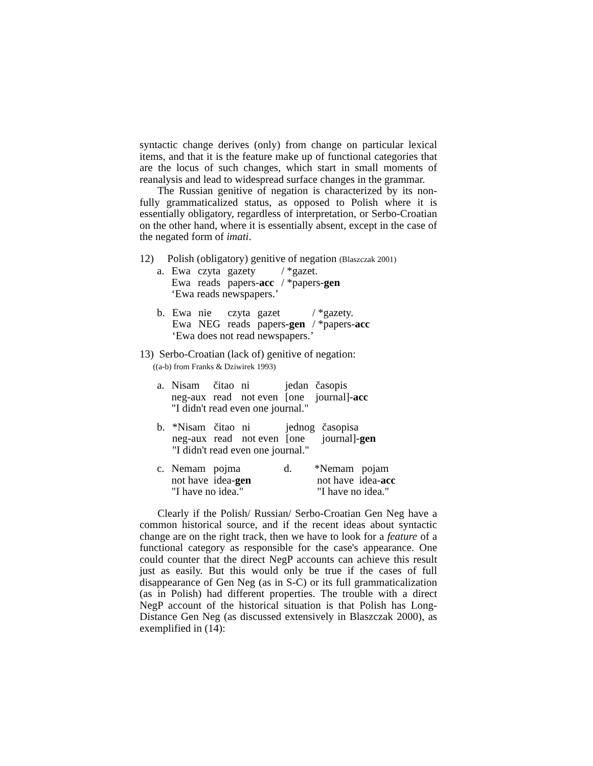syntactic change derives (only) from change on particular lexical items, and that it is the feature make up of functional categories that are the locus of such changes, which start in small moments of reanalysis and lead to widespread surface changes in the grammar.
The Russian genitive of negation is characterized by its non-fully grammaticalized status, as opposed to Polish where it is essentially obligatory, regardless of interpretation, or Serbo-Croatian on the other hand, where it is essentially absent, except in the case of the negated form of imati.
12) Polish (obligatory) genitive of negation (Blaszczak 2001)
| a. | Ewa Ewa | czyta reads | gazety papers- acc | / *gazet. / *papers- gen |
| | ‘Ewa reads newspapers.’ | | | |
| b. | Ewa Ewa | nie NEG | czyta reads | gazet papers- gen | / *gazety. / *papers- acc |
| | ‘Ewa does not read newspapers.’ | | | | |
13) Serbo-Croatian (lack of) genitive of negation:
((a-b) from Franks & Dziwirek 1993)
| a. | Nisam neg-aux | čitao read | ni not even | jedan [one | časopis journal]- acc |
| | "I didn't read even one journal." | | | | |
| b. | *Nisam neg-aux | čitao read | ni not even | jednog [one | časopisa journal]- gen |
| | "I didn't read even one journal." | | | | |
| c. | Nemam pojma not have idea- gen "I have no idea." | d. | *Nemam pojam not have idea- acc "I have no idea." |
Clearly if the Polish/ Russian/ Serbo-Croatian Gen Neg have a common historical source, and if the recent ideas about syntactic change are on the right track, then we have to look for a feature of a functional category as responsible for the case's appearance. One could counter that the direct NegP accounts can achieve this result just as easily. But this would only be true if the cases of full disappearance of Gen Neg (as in S-C) or its full grammaticalization (as in Polish) had different properties. The trouble with a direct NegP account of the historical situation is that Polish has Long-Distance Gen Neg (as discussed extensively in Blaszczak 2000), as exemplified in (14):